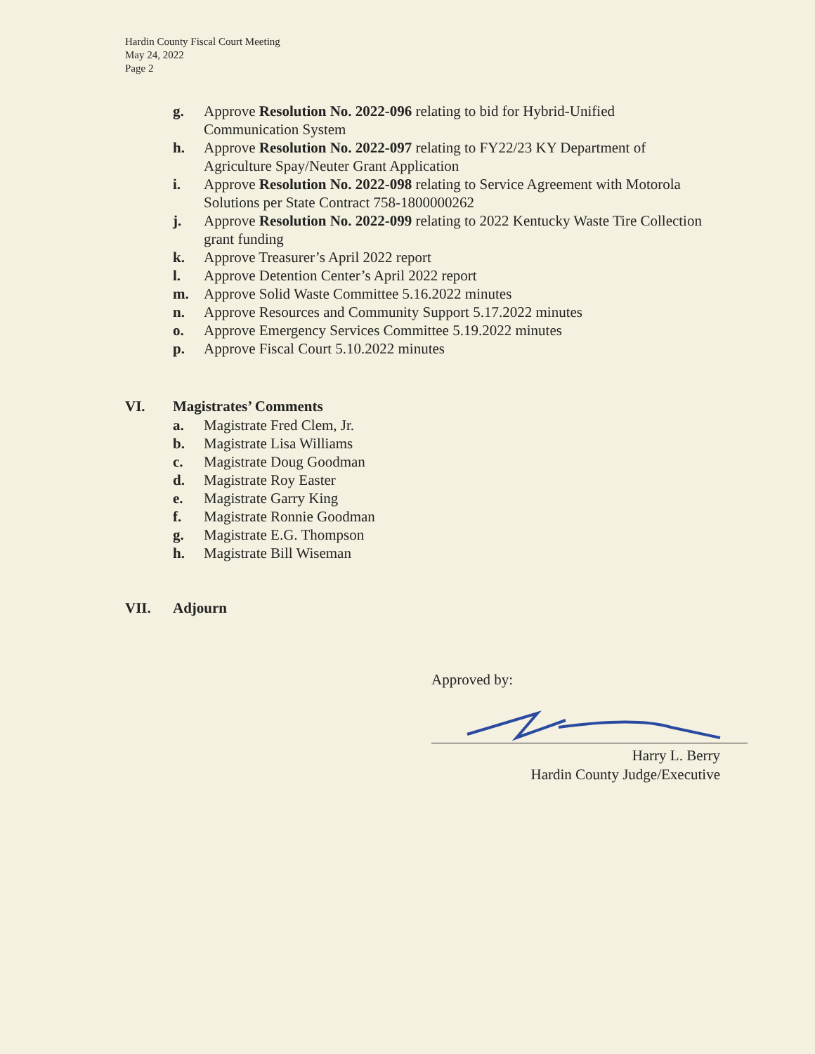Hardin County Fiscal Court Meeting
May 24, 2022
Page 2
g. Approve Resolution No. 2022-096 relating to bid for Hybrid-Unified Communication System
h. Approve Resolution No. 2022-097 relating to FY22/23 KY Department of Agriculture Spay/Neuter Grant Application
i. Approve Resolution No. 2022-098 relating to Service Agreement with Motorola Solutions per State Contract 758-1800000262
j. Approve Resolution No. 2022-099 relating to 2022 Kentucky Waste Tire Collection grant funding
k. Approve Treasurer’s April 2022 report
l. Approve Detention Center’s April 2022 report
m. Approve Solid Waste Committee 5.16.2022 minutes
n. Approve Resources and Community Support 5.17.2022 minutes
o. Approve Emergency Services Committee 5.19.2022 minutes
p. Approve Fiscal Court 5.10.2022 minutes
VI. Magistrates’ Comments
a. Magistrate Fred Clem, Jr.
b. Magistrate Lisa Williams
c. Magistrate Doug Goodman
d. Magistrate Roy Easter
e. Magistrate Garry King
f. Magistrate Ronnie Goodman
g. Magistrate E.G. Thompson
h. Magistrate Bill Wiseman
VII. Adjourn
Approved by:
Harry L. Berry
Hardin County Judge/Executive